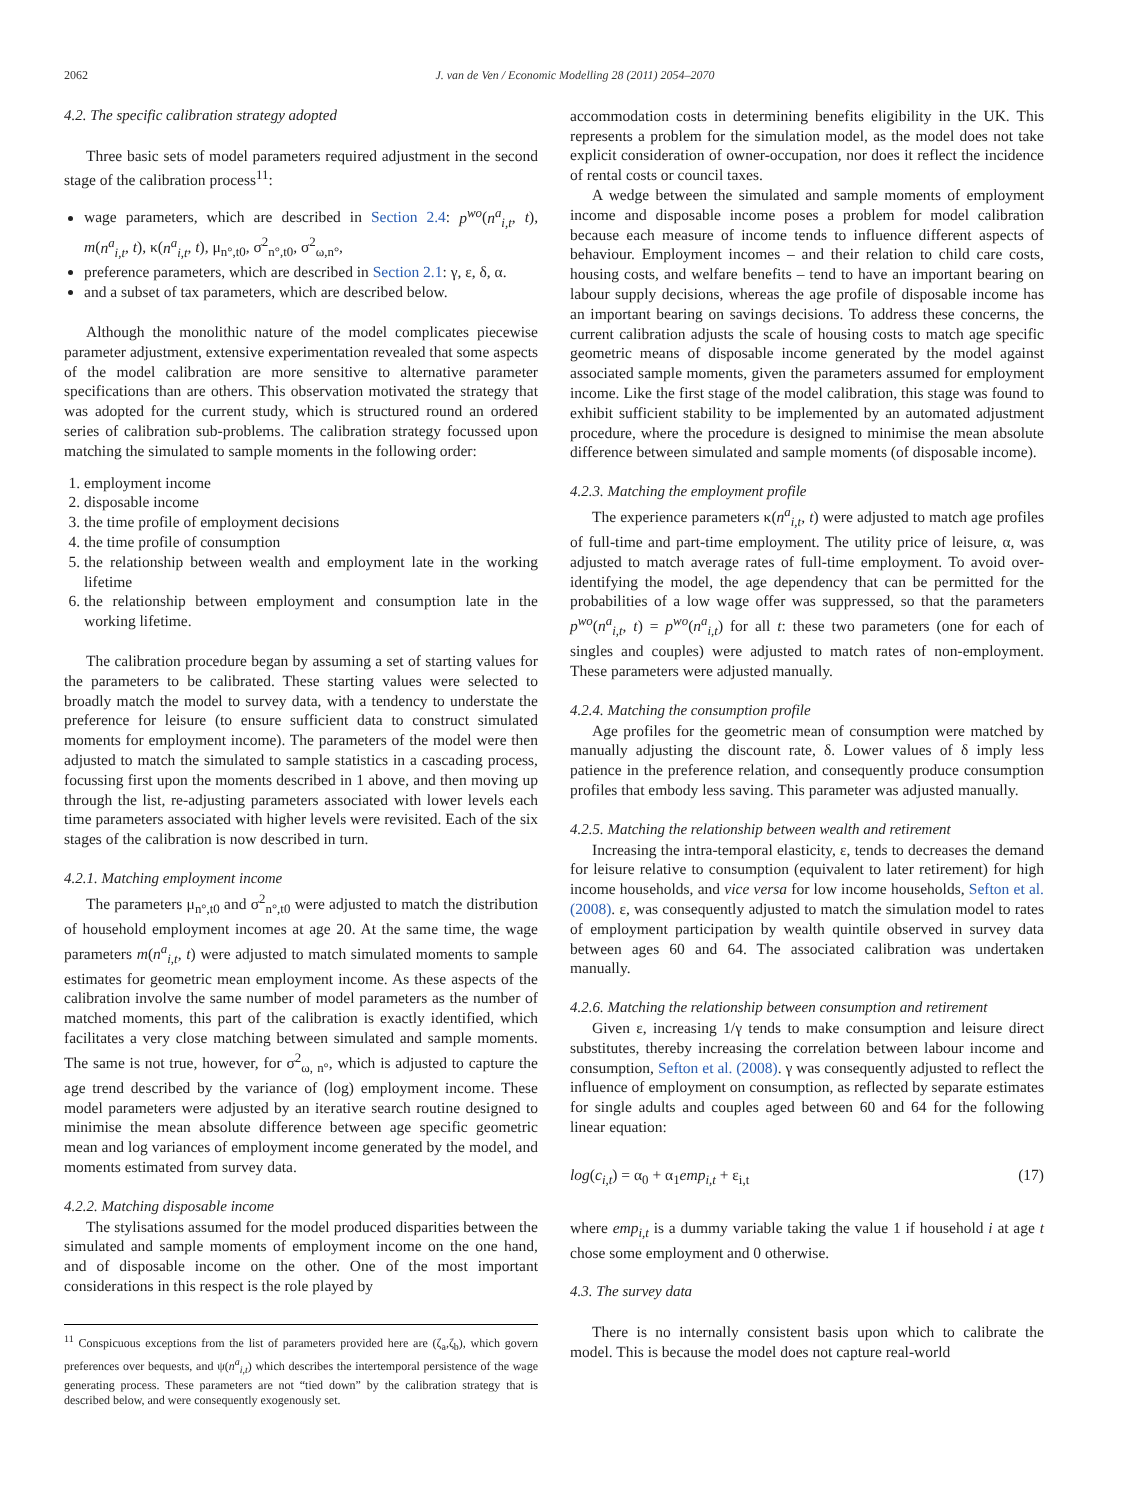2062 J. van de Ven / Economic Modelling 28 (2011) 2054–2070
4.2. The specific calibration strategy adopted
Three basic sets of model parameters required adjustment in the second stage of the calibration process<sup>11</sup>:
wage parameters, which are described in Section 2.4: p<sup>wo</sup>(n<sup>a</sup><sub>i,t</sub>, t), m(n<sup>a</sup><sub>i,t</sub>, t), κ(n<sup>a</sup><sub>i,t</sub>, t), μ<sub>n°,t0</sub>, σ<sup>2</sup><sub>n°,t0</sub>, σ<sup>2</sup><sub>ω,n°</sub>,
preference parameters, which are described in Section 2.1: γ, ε, δ, α.
and a subset of tax parameters, which are described below.
Although the monolithic nature of the model complicates piecewise parameter adjustment, extensive experimentation revealed that some aspects of the model calibration are more sensitive to alternative parameter specifications than are others. This observation motivated the strategy that was adopted for the current study, which is structured round an ordered series of calibration sub-problems. The calibration strategy focussed upon matching the simulated to sample moments in the following order:
1. employment income
2. disposable income
3. the time profile of employment decisions
4. the time profile of consumption
5. the relationship between wealth and employment late in the working lifetime
6. the relationship between employment and consumption late in the working lifetime.
The calibration procedure began by assuming a set of starting values for the parameters to be calibrated. These starting values were selected to broadly match the model to survey data, with a tendency to understate the preference for leisure (to ensure sufficient data to construct simulated moments for employment income). The parameters of the model were then adjusted to match the simulated to sample statistics in a cascading process, focussing first upon the moments described in 1 above, and then moving up through the list, re-adjusting parameters associated with lower levels each time parameters associated with higher levels were revisited. Each of the six stages of the calibration is now described in turn.
4.2.1. Matching employment income
The parameters μ<sub>n°,t0</sub> and σ<sup>2</sup><sub>n°,t0</sub> were adjusted to match the distribution of household employment incomes at age 20. At the same time, the wage parameters m(n<sup>a</sup><sub>i,t</sub>, t) were adjusted to match simulated moments to sample estimates for geometric mean employment income. As these aspects of the calibration involve the same number of model parameters as the number of matched moments, this part of the calibration is exactly identified, which facilitates a very close matching between simulated and sample moments. The same is not true, however, for σ<sup>2</sup><sub>ω, n°</sub>, which is adjusted to capture the age trend described by the variance of (log) employment income. These model parameters were adjusted by an iterative search routine designed to minimise the mean absolute difference between age specific geometric mean and log variances of employment income generated by the model, and moments estimated from survey data.
4.2.2. Matching disposable income
The stylisations assumed for the model produced disparities between the simulated and sample moments of employment income on the one hand, and of disposable income on the other. One of the most important considerations in this respect is the role played by
<sup>11</sup> Conspicuous exceptions from the list of parameters provided here are (ζ<sub>a</sub>,ζ<sub>b</sub>), which govern preferences over bequests, and ψ(n<sup>a</sup><sub>i,t</sub>) which describes the intertemporal persistence of the wage generating process. These parameters are not “tied down” by the calibration strategy that is described below, and were consequently exogenously set.
accommodation costs in determining benefits eligibility in the UK. This represents a problem for the simulation model, as the model does not take explicit consideration of owner-occupation, nor does it reflect the incidence of rental costs or council taxes.
A wedge between the simulated and sample moments of employment income and disposable income poses a problem for model calibration because each measure of income tends to influence different aspects of behaviour. Employment incomes – and their relation to child care costs, housing costs, and welfare benefits – tend to have an important bearing on labour supply decisions, whereas the age profile of disposable income has an important bearing on savings decisions. To address these concerns, the current calibration adjusts the scale of housing costs to match age specific geometric means of disposable income generated by the model against associated sample moments, given the parameters assumed for employment income. Like the first stage of the model calibration, this stage was found to exhibit sufficient stability to be implemented by an automated adjustment procedure, where the procedure is designed to minimise the mean absolute difference between simulated and sample moments (of disposable income).
4.2.3. Matching the employment profile
The experience parameters κ(n<sup>a</sup><sub>i,t</sub>, t) were adjusted to match age profiles of full-time and part-time employment. The utility price of leisure, α, was adjusted to match average rates of full-time employment. To avoid over-identifying the model, the age dependency that can be permitted for the probabilities of a low wage offer was suppressed, so that the parameters p<sup>wo</sup>(n<sup>a</sup><sub>i,t</sub>, t) = p<sup>wo</sup>(n<sup>a</sup><sub>i,t</sub>) for all t: these two parameters (one for each of singles and couples) were adjusted to match rates of non-employment. These parameters were adjusted manually.
4.2.4. Matching the consumption profile
Age profiles for the geometric mean of consumption were matched by manually adjusting the discount rate, δ. Lower values of δ imply less patience in the preference relation, and consequently produce consumption profiles that embody less saving. This parameter was adjusted manually.
4.2.5. Matching the relationship between wealth and retirement
Increasing the intra-temporal elasticity, ε, tends to decreases the demand for leisure relative to consumption (equivalent to later retirement) for high income households, and vice versa for low income households, Sefton et al. (2008). ε, was consequently adjusted to match the simulation model to rates of employment participation by wealth quintile observed in survey data between ages 60 and 64. The associated calibration was undertaken manually.
4.2.6. Matching the relationship between consumption and retirement
Given ε, increasing 1/γ tends to make consumption and leisure direct substitutes, thereby increasing the correlation between labour income and consumption, Sefton et al. (2008). γ was consequently adjusted to reflect the influence of employment on consumption, as reflected by separate estimates for single adults and couples aged between 60 and 64 for the following linear equation:
log(c<sub>i,t</sub>) = α<sub>0</sub> + α<sub>1</sub>emp<sub>i,t</sub> + ε<sub>i,t</sub> (17)
where emp<sub>i,t</sub> is a dummy variable taking the value 1 if household i at age t chose some employment and 0 otherwise.
4.3. The survey data
There is no internally consistent basis upon which to calibrate the model. This is because the model does not capture real-world